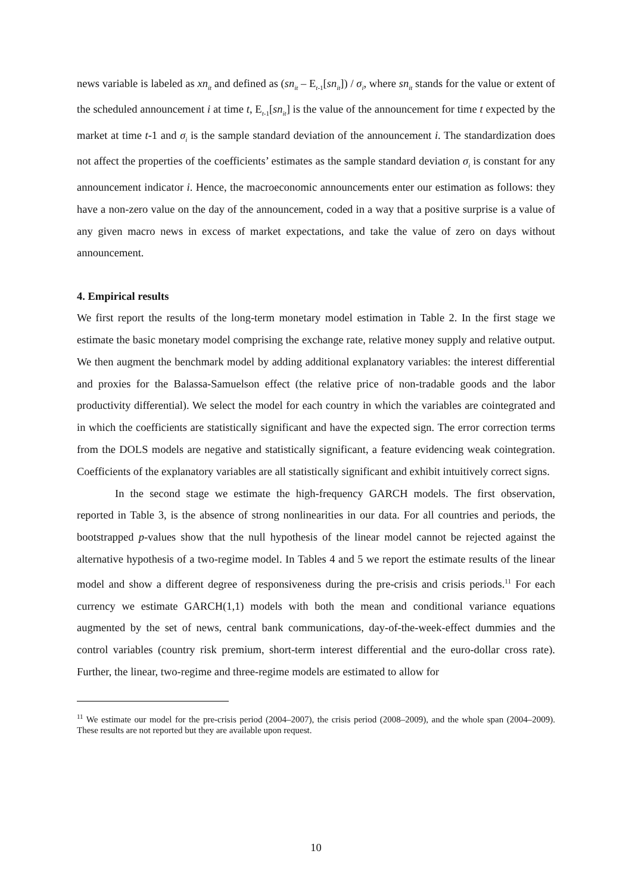news variable is labeled as xn<sub>it</sub> and defined as (sn<sub>it</sub> – E<sub>t-1</sub>[sn<sub>it</sub>]) / σ<sub>i</sub>, where sn<sub>it</sub> stands for the value or extent of the scheduled announcement i at time t, E<sub>t-1</sub>[sn<sub>it</sub>] is the value of the announcement for time t expected by the market at time t-1 and σ<sub>i</sub> is the sample standard deviation of the announcement i. The standardization does not affect the properties of the coefficients’ estimates as the sample standard deviation σ<sub>i</sub> is constant for any announcement indicator i. Hence, the macroeconomic announcements enter our estimation as follows: they have a non-zero value on the day of the announcement, coded in a way that a positive surprise is a value of any given macro news in excess of market expectations, and take the value of zero on days without announcement.
4. Empirical results
We first report the results of the long-term monetary model estimation in Table 2. In the first stage we estimate the basic monetary model comprising the exchange rate, relative money supply and relative output. We then augment the benchmark model by adding additional explanatory variables: the interest differential and proxies for the Balassa-Samuelson effect (the relative price of non-tradable goods and the labor productivity differential). We select the model for each country in which the variables are cointegrated and in which the coefficients are statistically significant and have the expected sign. The error correction terms from the DOLS models are negative and statistically significant, a feature evidencing weak cointegration. Coefficients of the explanatory variables are all statistically significant and exhibit intuitively correct signs.
In the second stage we estimate the high-frequency GARCH models. The first observation, reported in Table 3, is the absence of strong nonlinearities in our data. For all countries and periods, the bootstrapped p-values show that the null hypothesis of the linear model cannot be rejected against the alternative hypothesis of a two-regime model. In Tables 4 and 5 we report the estimate results of the linear model and show a different degree of responsiveness during the pre-crisis and crisis periods.<sup>11</sup> For each currency we estimate GARCH(1,1) models with both the mean and conditional variance equations augmented by the set of news, central bank communications, day-of-the-week-effect dummies and the control variables (country risk premium, short-term interest differential and the euro-dollar cross rate). Further, the linear, two-regime and three-regime models are estimated to allow for
<sup>11</sup> We estimate our model for the pre-crisis period (2004–2007), the crisis period (2008–2009), and the whole span (2004–2009). These results are not reported but they are available upon request.
10